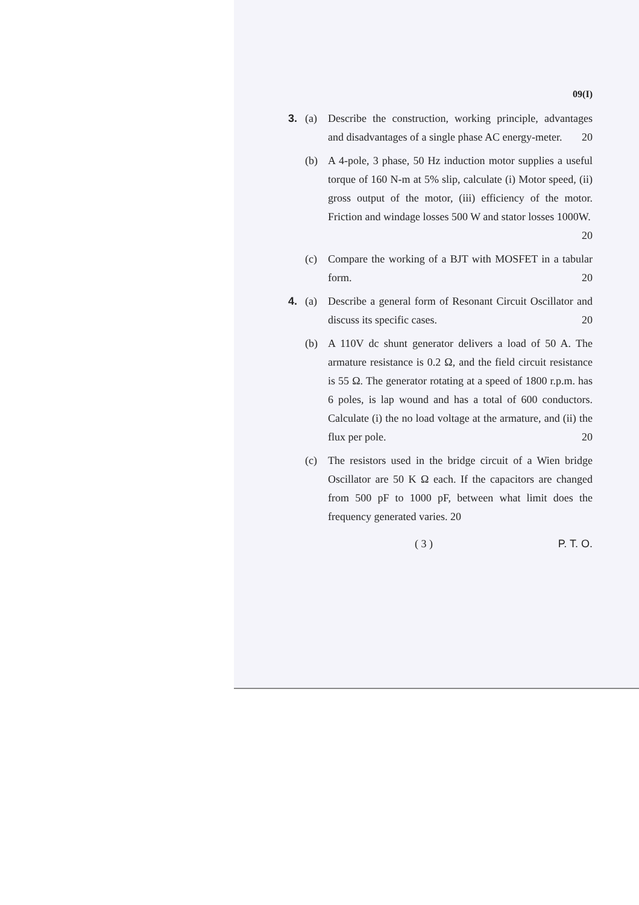09(I)
3. (a) Describe the construction, working principle, advantages and disadvantages of a single phase AC energy-meter. 20
(b) A 4-pole, 3 phase, 50 Hz induction motor supplies a useful torque of 160 N-m at 5% slip, calculate (i) Motor speed, (ii) gross output of the motor, (iii) efficiency of the motor. Friction and windage losses 500 W and stator losses 1000W. 20
(c) Compare the working of a BJT with MOSFET in a tabular form. 20
4. (a) Describe a general form of Resonant Circuit Oscillator and discuss its specific cases. 20
(b) A 110V dc shunt generator delivers a load of 50 A. The armature resistance is 0.2 Ω, and the field circuit resistance is 55 Ω. The generator rotating at a speed of 1800 r.p.m. has 6 poles, is lap wound and has a total of 600 conductors. Calculate (i) the no load voltage at the armature, and (ii) the flux per pole. 20
(c) The resistors used in the bridge circuit of a Wien bridge Oscillator are 50 K Ω each. If the capacitors are changed from 500 pF to 1000 pF, between what limit does the frequency generated varies. 20
( 3 ) P. T. O.